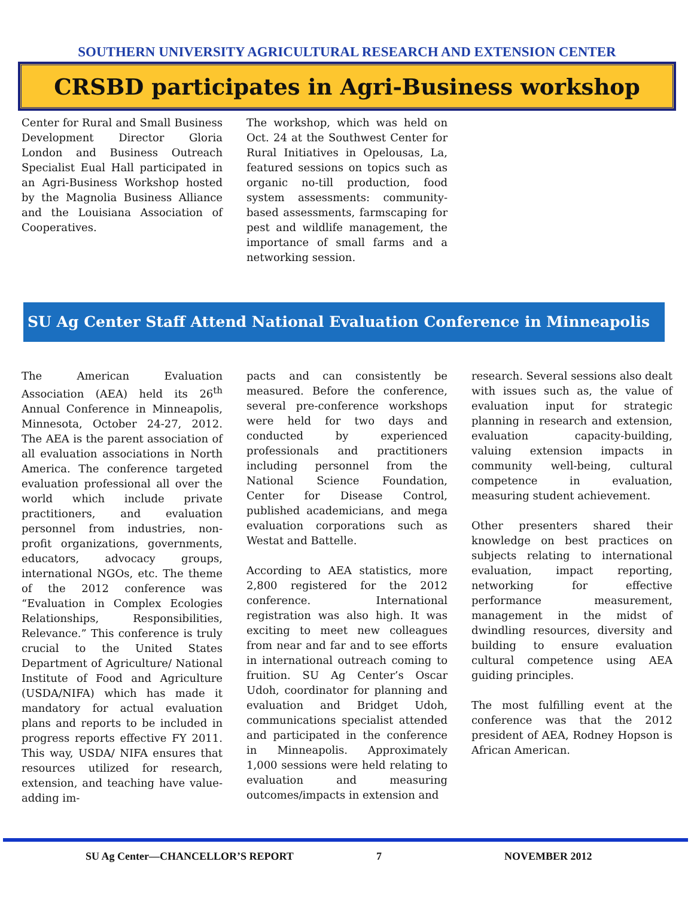SOUTHERN UNIVERSITY AGRICULTURAL RESEARCH AND EXTENSION CENTER
CRSBD participates in Agri-Business workshop
Center for Rural and Small Business Development Director Gloria London and Business Outreach Specialist Eual Hall participated in an Agri-Business Workshop hosted by the Magnolia Business Alliance and the Louisiana Association of Cooperatives.
The workshop, which was held on Oct. 24 at the Southwest Center for Rural Initiatives in Opelousas, La, featured sessions on topics such as organic no-till production, food system assessments: community-based assessments, farmscaping for pest and wildlife management, the importance of small farms and a networking session.
SU Ag Center Staff Attend National Evaluation Conference in Minneapolis
The American Evaluation Association (AEA) held its 26<sup>th</sup> Annual Conference in Minneapolis, Minnesota, October 24-27, 2012. The AEA is the parent association of all evaluation associations in North America. The conference targeted evaluation professional all over the world which include private practitioners, and evaluation personnel from industries, non-profit organizations, governments, educators, advocacy groups, international NGOs, etc. The theme of the 2012 conference was “Evaluation in Complex Ecologies Relationships, Responsibilities, Relevance.” This conference is truly crucial to the United States Department of Agriculture/ National Institute of Food and Agriculture (USDA/NIFA) which has made it mandatory for actual evaluation plans and reports to be included in progress reports effective FY 2011. This way, USDA/ NIFA ensures that resources utilized for research, extension, and teaching have value-adding im-
pacts and can consistently be measured. Before the conference, several pre-conference workshops were held for two days and conducted by experienced professionals and practitioners including personnel from the National Science Foundation, Center for Disease Control, published academicians, and mega evaluation corporations such as Westat and Battelle.
According to AEA statistics, more 2,800 registered for the 2012 conference. International registration was also high. It was exciting to meet new colleagues from near and far and to see efforts in international outreach coming to fruition. SU Ag Center’s Oscar Udoh, coordinator for planning and evaluation and Bridget Udoh, communications specialist attended and participated in the conference in Minneapolis. Approximately 1,000 sessions were held relating to evaluation and measuring outcomes/impacts in extension and
research. Several sessions also dealt with issues such as, the value of evaluation input for strategic planning in research and extension, evaluation capacity-building, valuing extension impacts in community well-being, cultural competence in evaluation, measuring student achievement.
Other presenters shared their knowledge on best practices on subjects relating to international evaluation, impact reporting, networking for effective performance measurement, management in the midst of dwindling resources, diversity and building to ensure evaluation cultural competence using AEA guiding principles.
The most fulfilling event at the conference was that the 2012 president of AEA, Rodney Hopson is African American.
SU Ag Center—CHANCELLOR’S REPORT 7 NOVEMBER 2012